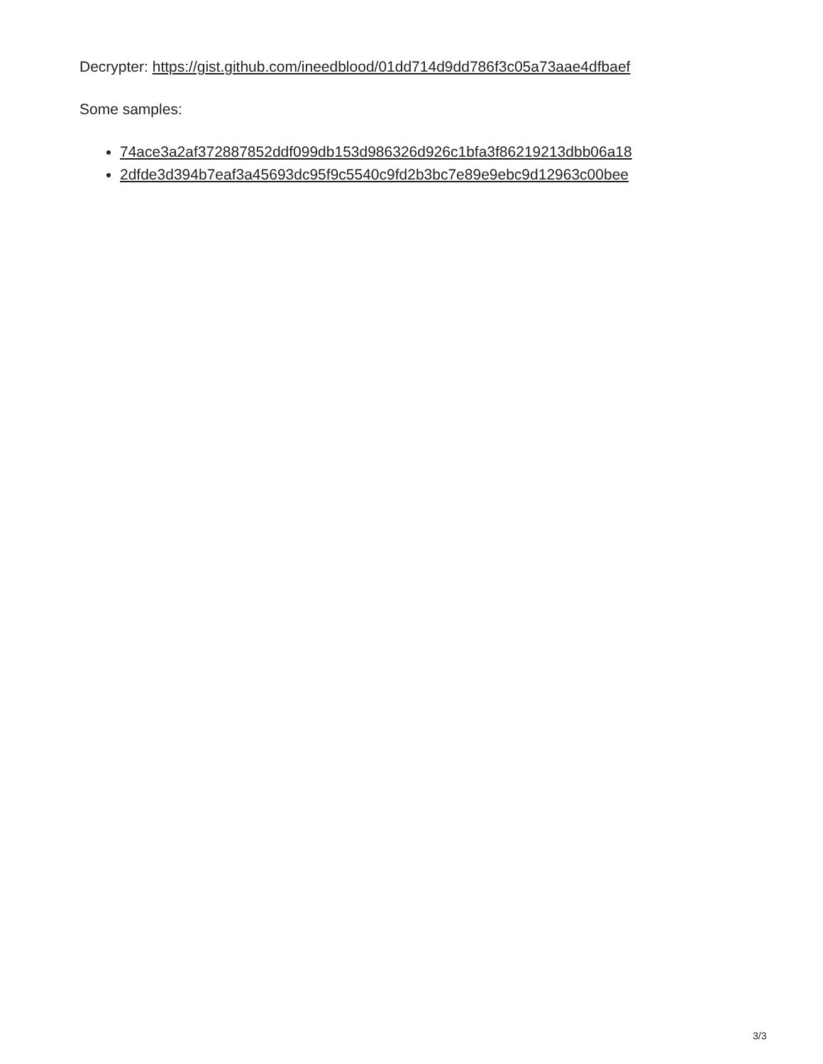Decrypter: https://gist.github.com/ineedblood/01dd714d9dd786f3c05a73aae4dfbaef
Some samples:
74ace3a2af372887852ddf099db153d986326d926c1bfa3f86219213dbb06a18
2dfde3d394b7eaf3a45693dc95f9c5540c9fd2b3bc7e89e9ebc9d12963c00bee
3/3